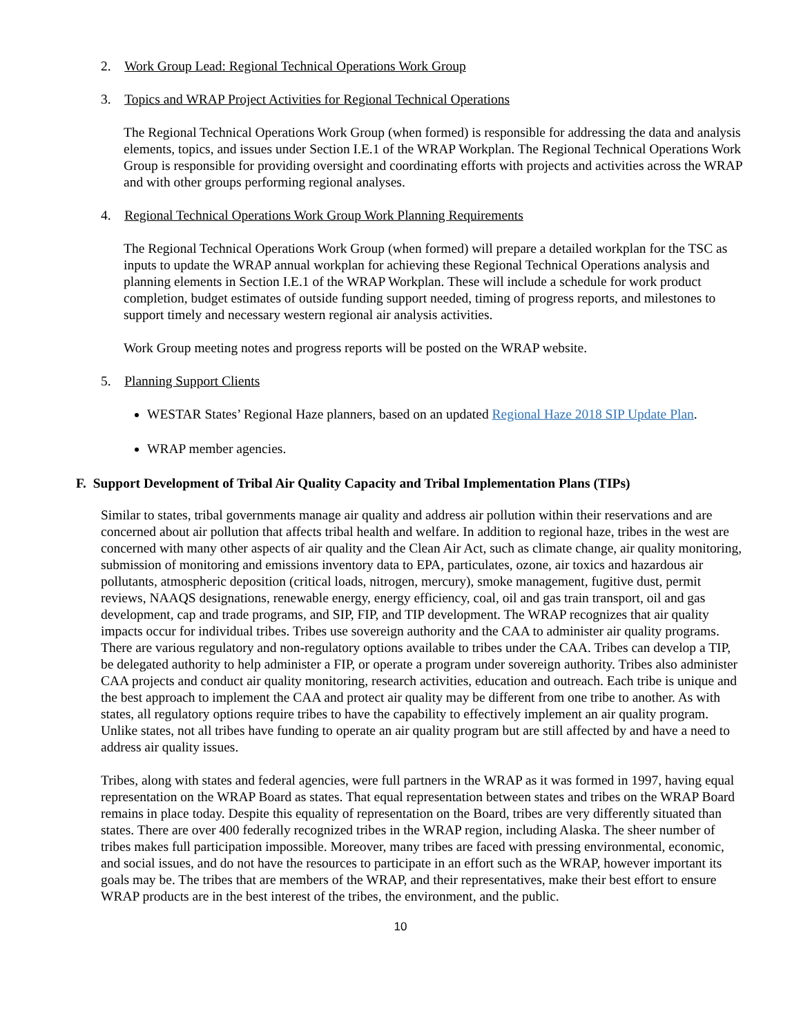2. Work Group Lead: Regional Technical Operations Work Group
3. Topics and WRAP Project Activities for Regional Technical Operations
The Regional Technical Operations Work Group (when formed) is responsible for addressing the data and analysis elements, topics, and issues under Section I.E.1 of the WRAP Workplan. The Regional Technical Operations Work Group is responsible for providing oversight and coordinating efforts with projects and activities across the WRAP and with other groups performing regional analyses.
4. Regional Technical Operations Work Group Work Planning Requirements
The Regional Technical Operations Work Group (when formed) will prepare a detailed workplan for the TSC as inputs to update the WRAP annual workplan for achieving these Regional Technical Operations analysis and planning elements in Section I.E.1 of the WRAP Workplan. These will include a schedule for work product completion, budget estimates of outside funding support needed, timing of progress reports, and milestones to support timely and necessary western regional air analysis activities.
Work Group meeting notes and progress reports will be posted on the WRAP website.
5. Planning Support Clients
WESTAR States’ Regional Haze planners, based on an updated Regional Haze 2018 SIP Update Plan.
WRAP member agencies.
F. Support Development of Tribal Air Quality Capacity and Tribal Implementation Plans (TIPs)
Similar to states, tribal governments manage air quality and address air pollution within their reservations and are concerned about air pollution that affects tribal health and welfare. In addition to regional haze, tribes in the west are concerned with many other aspects of air quality and the Clean Air Act, such as climate change, air quality monitoring, submission of monitoring and emissions inventory data to EPA, particulates, ozone, air toxics and hazardous air pollutants, atmospheric deposition (critical loads, nitrogen, mercury), smoke management, fugitive dust, permit reviews, NAAQS designations, renewable energy, energy efficiency, coal, oil and gas train transport, oil and gas development, cap and trade programs, and SIP, FIP, and TIP development. The WRAP recognizes that air quality impacts occur for individual tribes. Tribes use sovereign authority and the CAA to administer air quality programs. There are various regulatory and non-regulatory options available to tribes under the CAA. Tribes can develop a TIP, be delegated authority to help administer a FIP, or operate a program under sovereign authority. Tribes also administer CAA projects and conduct air quality monitoring, research activities, education and outreach. Each tribe is unique and the best approach to implement the CAA and protect air quality may be different from one tribe to another. As with states, all regulatory options require tribes to have the capability to effectively implement an air quality program. Unlike states, not all tribes have funding to operate an air quality program but are still affected by and have a need to address air quality issues.
Tribes, along with states and federal agencies, were full partners in the WRAP as it was formed in 1997, having equal representation on the WRAP Board as states. That equal representation between states and tribes on the WRAP Board remains in place today. Despite this equality of representation on the Board, tribes are very differently situated than states. There are over 400 federally recognized tribes in the WRAP region, including Alaska. The sheer number of tribes makes full participation impossible. Moreover, many tribes are faced with pressing environmental, economic, and social issues, and do not have the resources to participate in an effort such as the WRAP, however important its goals may be. The tribes that are members of the WRAP, and their representatives, make their best effort to ensure WRAP products are in the best interest of the tribes, the environment, and the public.
10